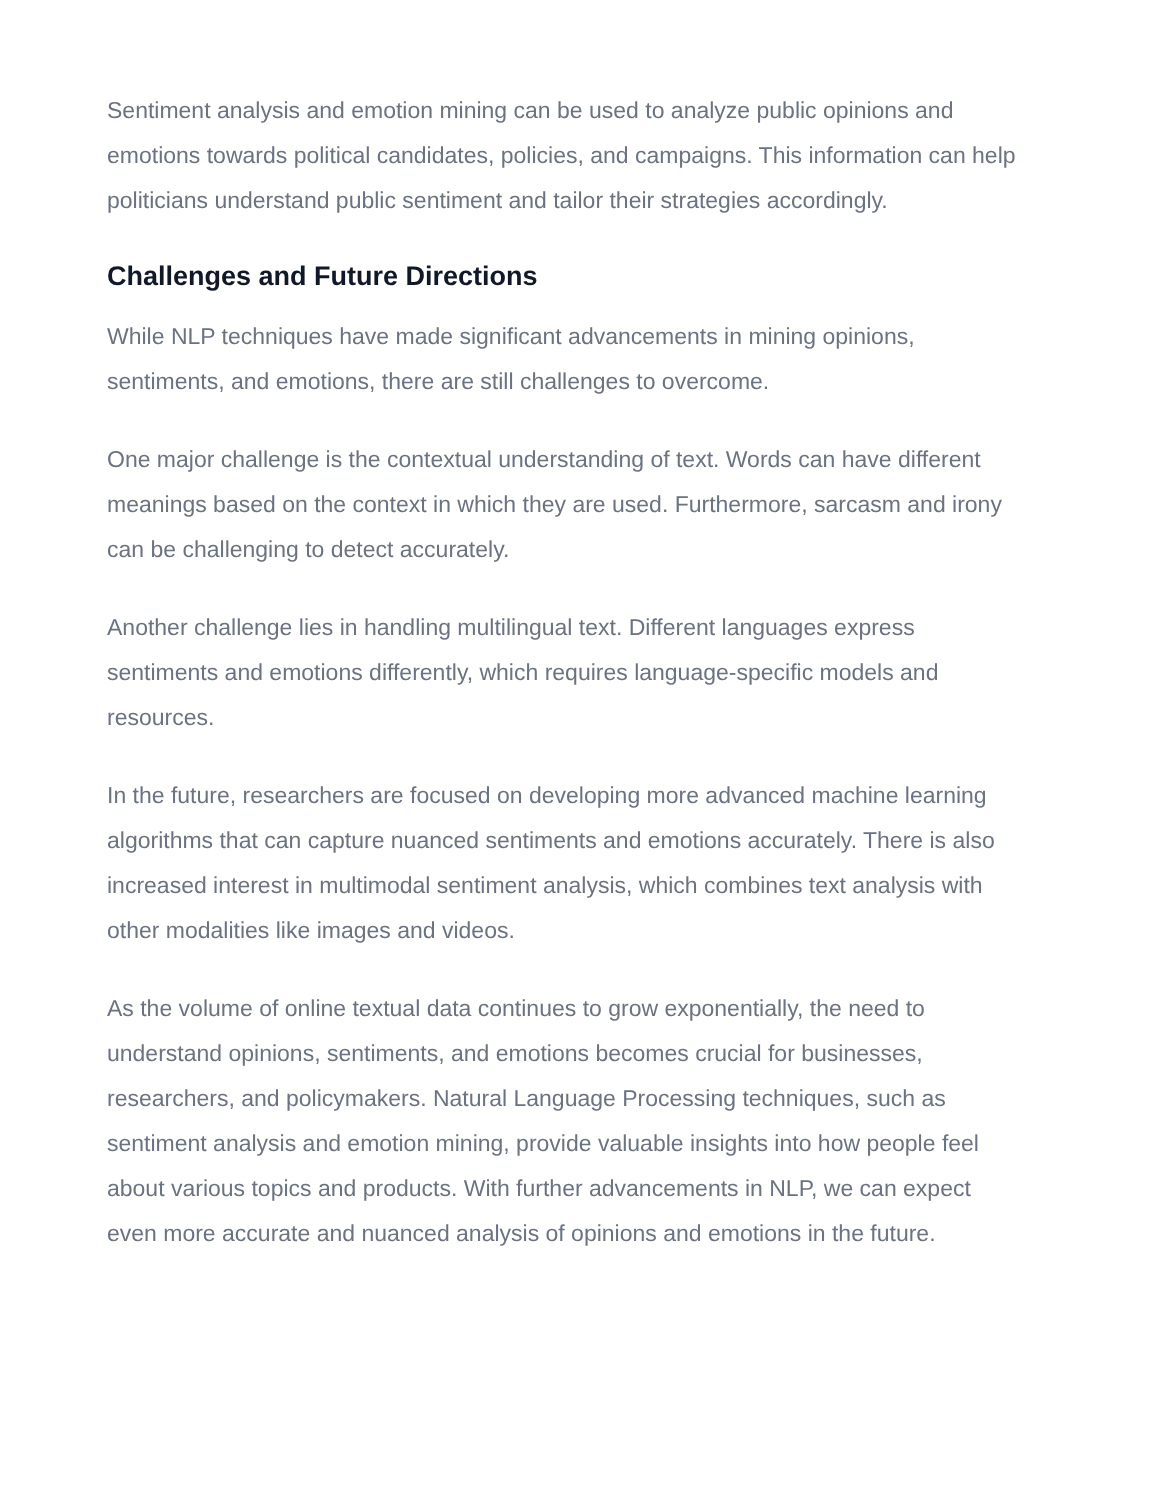Sentiment analysis and emotion mining can be used to analyze public opinions and emotions towards political candidates, policies, and campaigns. This information can help politicians understand public sentiment and tailor their strategies accordingly.
Challenges and Future Directions
While NLP techniques have made significant advancements in mining opinions, sentiments, and emotions, there are still challenges to overcome.
One major challenge is the contextual understanding of text. Words can have different meanings based on the context in which they are used. Furthermore, sarcasm and irony can be challenging to detect accurately.
Another challenge lies in handling multilingual text. Different languages express sentiments and emotions differently, which requires language-specific models and resources.
In the future, researchers are focused on developing more advanced machine learning algorithms that can capture nuanced sentiments and emotions accurately. There is also increased interest in multimodal sentiment analysis, which combines text analysis with other modalities like images and videos.
As the volume of online textual data continues to grow exponentially, the need to understand opinions, sentiments, and emotions becomes crucial for businesses, researchers, and policymakers. Natural Language Processing techniques, such as sentiment analysis and emotion mining, provide valuable insights into how people feel about various topics and products. With further advancements in NLP, we can expect even more accurate and nuanced analysis of opinions and emotions in the future.